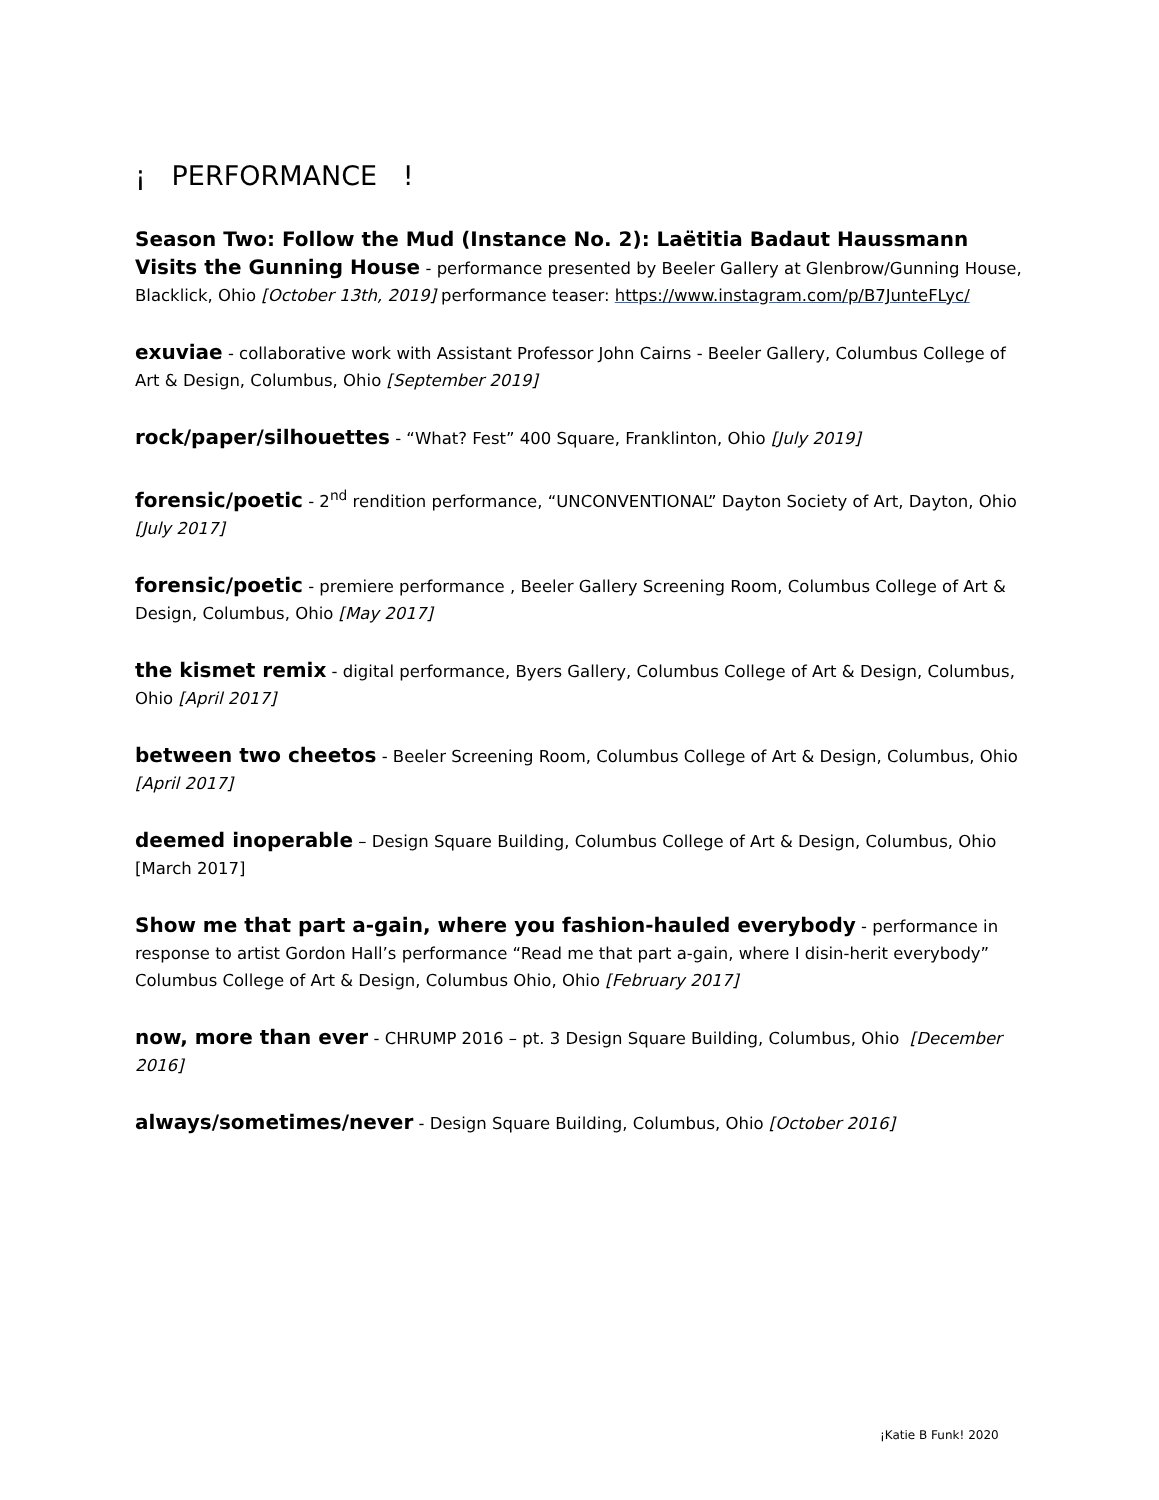¡ PERFORMANCE !
Season Two: Follow the Mud (Instance No. 2): Laëtitia Badaut Haussmann Visits the Gunning House - performance presented by Beeler Gallery at Glenbrow/Gunning House, Blacklick, Ohio [October 13th, 2019] performance teaser: https://www.instagram.com/p/B7JunteFLyc/
exuviae - collaborative work with Assistant Professor John Cairns - Beeler Gallery, Columbus College of Art & Design, Columbus, Ohio [September 2019]
rock/paper/silhouettes - “What? Fest” 400 Square, Franklinton, Ohio [July 2019]
forensic/poetic - 2<sup>nd</sup> rendition performance, “UNCONVENTIONAL” Dayton Society of Art, Dayton, Ohio [July 2017]
forensic/poetic - premiere performance , Beeler Gallery Screening Room, Columbus College of Art & Design, Columbus, Ohio [May 2017]
the kismet remix - digital performance, Byers Gallery, Columbus College of Art & Design, Columbus, Ohio [April 2017]
between two cheetos - Beeler Screening Room, Columbus College of Art & Design, Columbus, Ohio [April 2017]
deemed inoperable – Design Square Building, Columbus College of Art & Design, Columbus, Ohio [March 2017]
Show me that part a-gain, where you fashion-hauled everybody - performance in response to artist Gordon Hall’s performance “Read me that part a-gain, where I disin-herit everybody” Columbus College of Art & Design, Columbus Ohio, Ohio [February 2017]
now, more than ever - CHRUMP 2016 – pt. 3 Design Square Building, Columbus, Ohio [December 2016]
always/sometimes/never - Design Square Building, Columbus, Ohio [October 2016]
¡Katie B Funk! 2020